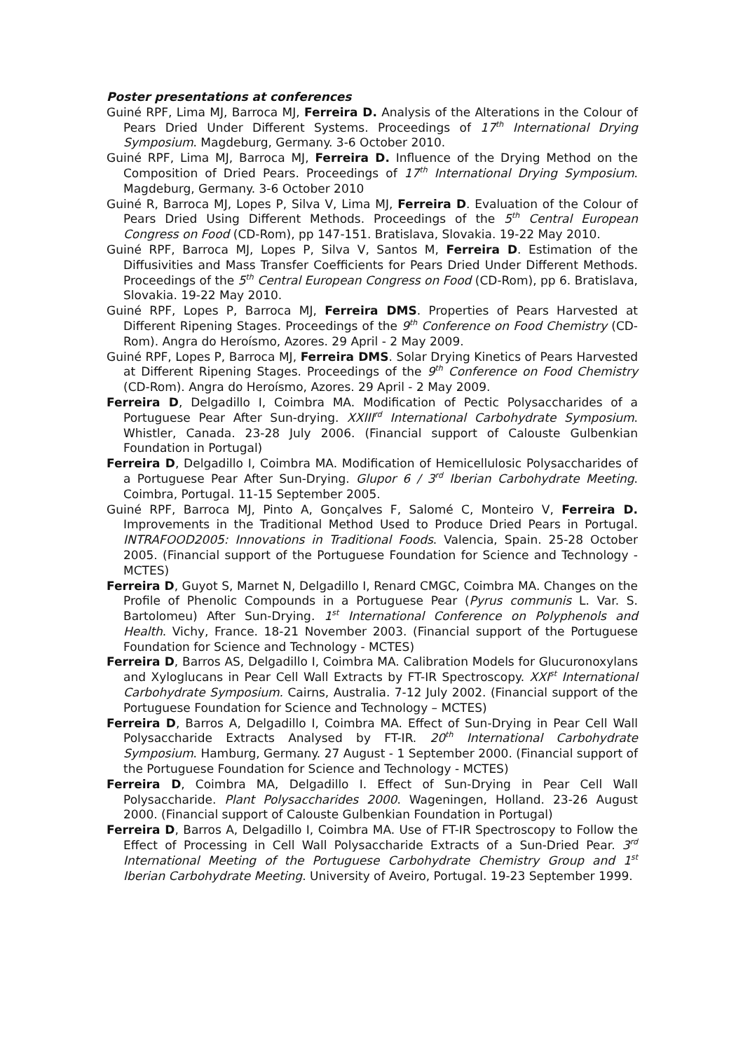Poster presentations at conferences
Guiné RPF, Lima MJ, Barroca MJ, Ferreira D. Analysis of the Alterations in the Colour of Pears Dried Under Different Systems. Proceedings of 17<sup>th</sup> International Drying Symposium. Magdeburg, Germany. 3-6 October 2010.
Guiné RPF, Lima MJ, Barroca MJ, Ferreira D. Influence of the Drying Method on the Composition of Dried Pears. Proceedings of 17<sup>th</sup> International Drying Symposium. Magdeburg, Germany. 3-6 October 2010
Guiné R, Barroca MJ, Lopes P, Silva V, Lima MJ, Ferreira D. Evaluation of the Colour of Pears Dried Using Different Methods. Proceedings of the 5<sup>th</sup> Central European Congress on Food (CD-Rom), pp 147-151. Bratislava, Slovakia. 19-22 May 2010.
Guiné RPF, Barroca MJ, Lopes P, Silva V, Santos M, Ferreira D. Estimation of the Diffusivities and Mass Transfer Coefficients for Pears Dried Under Different Methods. Proceedings of the 5<sup>th</sup> Central European Congress on Food (CD-Rom), pp 6. Bratislava, Slovakia. 19-22 May 2010.
Guiné RPF, Lopes P, Barroca MJ, Ferreira DMS. Properties of Pears Harvested at Different Ripening Stages. Proceedings of the 9<sup>th</sup> Conference on Food Chemistry (CD-Rom). Angra do Heroísmo, Azores. 29 April - 2 May 2009.
Guiné RPF, Lopes P, Barroca MJ, Ferreira DMS. Solar Drying Kinetics of Pears Harvested at Different Ripening Stages. Proceedings of the 9<sup>th</sup> Conference on Food Chemistry (CD-Rom). Angra do Heroísmo, Azores. 29 April - 2 May 2009.
Ferreira D, Delgadillo I, Coimbra MA. Modification of Pectic Polysaccharides of a Portuguese Pear After Sun-drying. XXIII<sup>rd</sup> International Carbohydrate Symposium. Whistler, Canada. 23-28 July 2006. (Financial support of Calouste Gulbenkian Foundation in Portugal)
Ferreira D, Delgadillo I, Coimbra MA. Modification of Hemicellulosic Polysaccharides of a Portuguese Pear After Sun-Drying. Glupor 6 / 3<sup>rd</sup> Iberian Carbohydrate Meeting. Coimbra, Portugal. 11-15 September 2005.
Guiné RPF, Barroca MJ, Pinto A, Gonçalves F, Salomé C, Monteiro V, Ferreira D. Improvements in the Traditional Method Used to Produce Dried Pears in Portugal. INTRAFOOD2005: Innovations in Traditional Foods. Valencia, Spain. 25-28 October 2005. (Financial support of the Portuguese Foundation for Science and Technology - MCTES)
Ferreira D, Guyot S, Marnet N, Delgadillo I, Renard CMGC, Coimbra MA. Changes on the Profile of Phenolic Compounds in a Portuguese Pear (Pyrus communis L. Var. S. Bartolomeu) After Sun-Drying. 1<sup>st</sup> International Conference on Polyphenols and Health. Vichy, France. 18-21 November 2003. (Financial support of the Portuguese Foundation for Science and Technology - MCTES)
Ferreira D, Barros AS, Delgadillo I, Coimbra MA. Calibration Models for Glucuronoxylans and Xyloglucans in Pear Cell Wall Extracts by FT-IR Spectroscopy. XXI<sup>st</sup> International Carbohydrate Symposium. Cairns, Australia. 7-12 July 2002. (Financial support of the Portuguese Foundation for Science and Technology – MCTES)
Ferreira D, Barros A, Delgadillo I, Coimbra MA. Effect of Sun-Drying in Pear Cell Wall Polysaccharide Extracts Analysed by FT-IR. 20<sup>th</sup> International Carbohydrate Symposium. Hamburg, Germany. 27 August - 1 September 2000. (Financial support of the Portuguese Foundation for Science and Technology - MCTES)
Ferreira D, Coimbra MA, Delgadillo I. Effect of Sun-Drying in Pear Cell Wall Polysaccharide. Plant Polysaccharides 2000. Wageningen, Holland. 23-26 August 2000. (Financial support of Calouste Gulbenkian Foundation in Portugal)
Ferreira D, Barros A, Delgadillo I, Coimbra MA. Use of FT-IR Spectroscopy to Follow the Effect of Processing in Cell Wall Polysaccharide Extracts of a Sun-Dried Pear. 3<sup>rd</sup> International Meeting of the Portuguese Carbohydrate Chemistry Group and 1<sup>st</sup> Iberian Carbohydrate Meeting. University of Aveiro, Portugal. 19-23 September 1999.